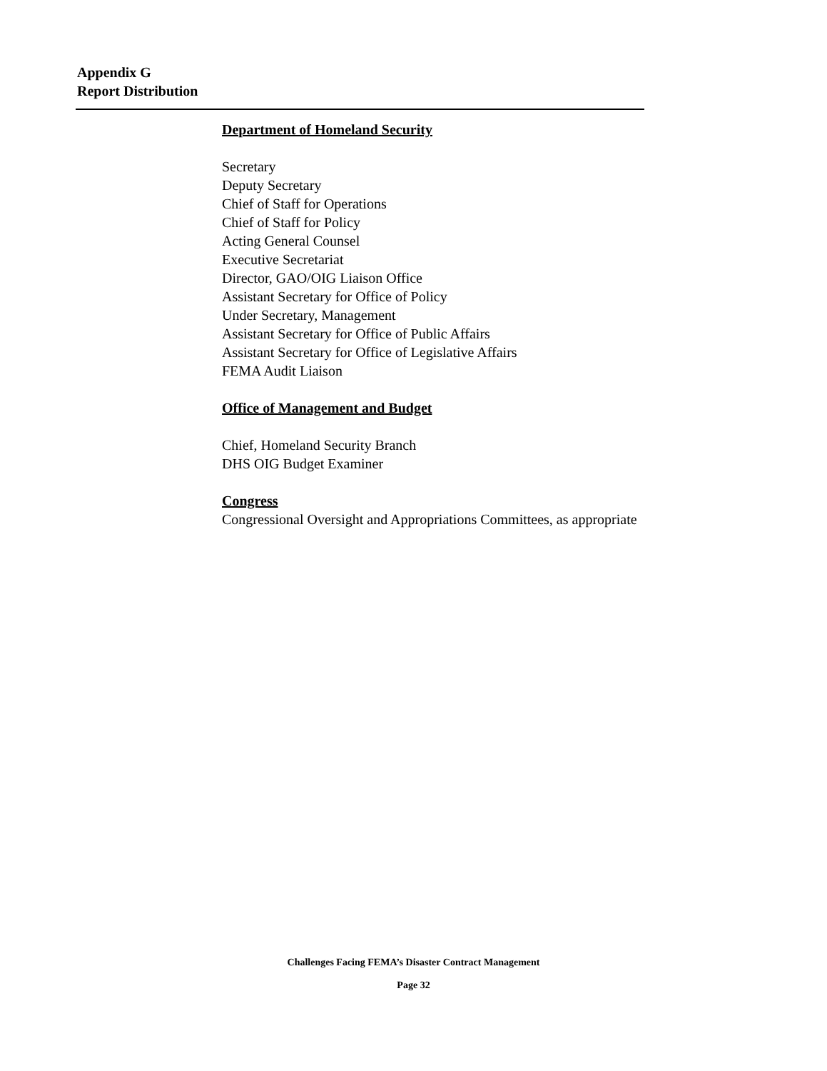Appendix G
Report Distribution
Department of Homeland Security
Secretary
Deputy Secretary
Chief of Staff for Operations
Chief of Staff for Policy
Acting General Counsel
Executive Secretariat
Director, GAO/OIG Liaison Office
Assistant Secretary for Office of Policy
Under Secretary, Management
Assistant Secretary for Office of Public Affairs
Assistant Secretary for Office of Legislative Affairs
FEMA Audit Liaison
Office of Management and Budget
Chief, Homeland Security Branch
DHS OIG Budget Examiner
Congress
Congressional Oversight and Appropriations Committees, as appropriate
Challenges Facing FEMA’s Disaster Contract Management
Page 32